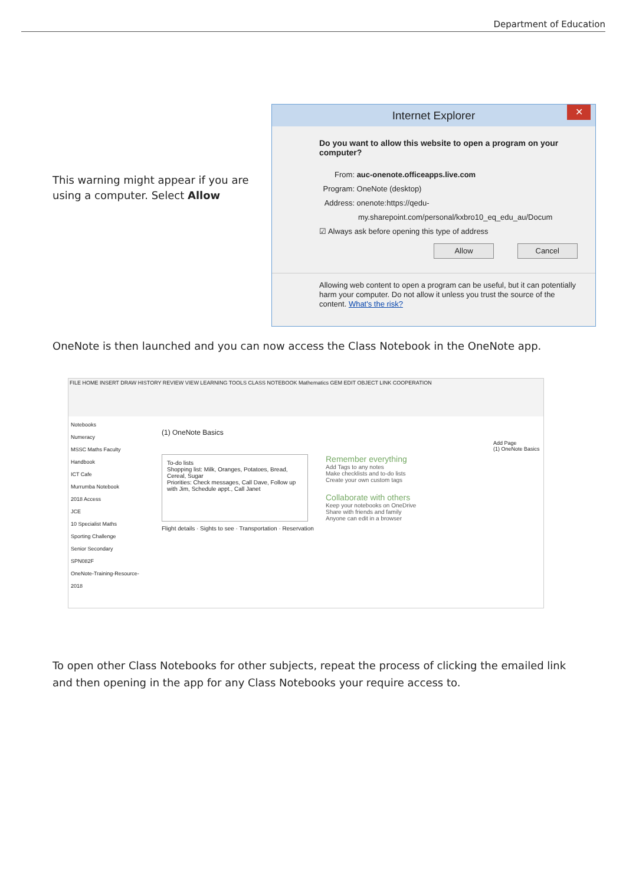Department of Education
This warning might appear if you are using a computer. Select Allow
Internet Explorer ✕
Do you want to allow this website to open a program on your computer?
From: auc-onenote.officeapps.live.com
Program: OneNote (desktop)
Address: onenote:https://qedu-
my.sharepoint.com/personal/kxbro10_eq_edu_au/Docum
☑ Always ask before opening this type of address
Allow Cancel
Allowing web content to open a program can be useful, but it can potentially harm your computer. Do not allow it unless you trust the source of the content. What's the risk?
OneNote is then launched and you can now access the Class Notebook in the OneNote app.
FILE HOME INSERT DRAW HISTORY REVIEW VIEW LEARNING TOOLS CLASS NOTEBOOK Mathematics GEM EDIT OBJECT LINK COOPERATION
Notebooks
Numeracy
MSSC Maths Faculty Handbook
ICT Cafe
Murrumba Notebook
2018 Access
JCE
10 Specialist Maths
Sporting Challenge
Senior Secondary
SPN082F
OneNote-Training-Resource-2018
(1) OneNote Basics
To-do lists
Shopping list: Milk, Oranges, Potatoes, Bread, Cereal, Sugar
Priorities: Check messages, Call Dave, Follow up with Jim, Schedule appt., Call Janet
Remember everything
Add Tags to any notes
Make checklists and to-do lists
Create your own custom tags
Collaborate with others
Keep your notebooks on OneDrive
Share with friends and family
Anyone can edit in a browser
Flight details · Sights to see · Transportation · Reservation
Add Page
(1) OneNote Basics
To open other Class Notebooks for other subjects, repeat the process of clicking the emailed link and then opening in the app for any Class Notebooks your require access to.